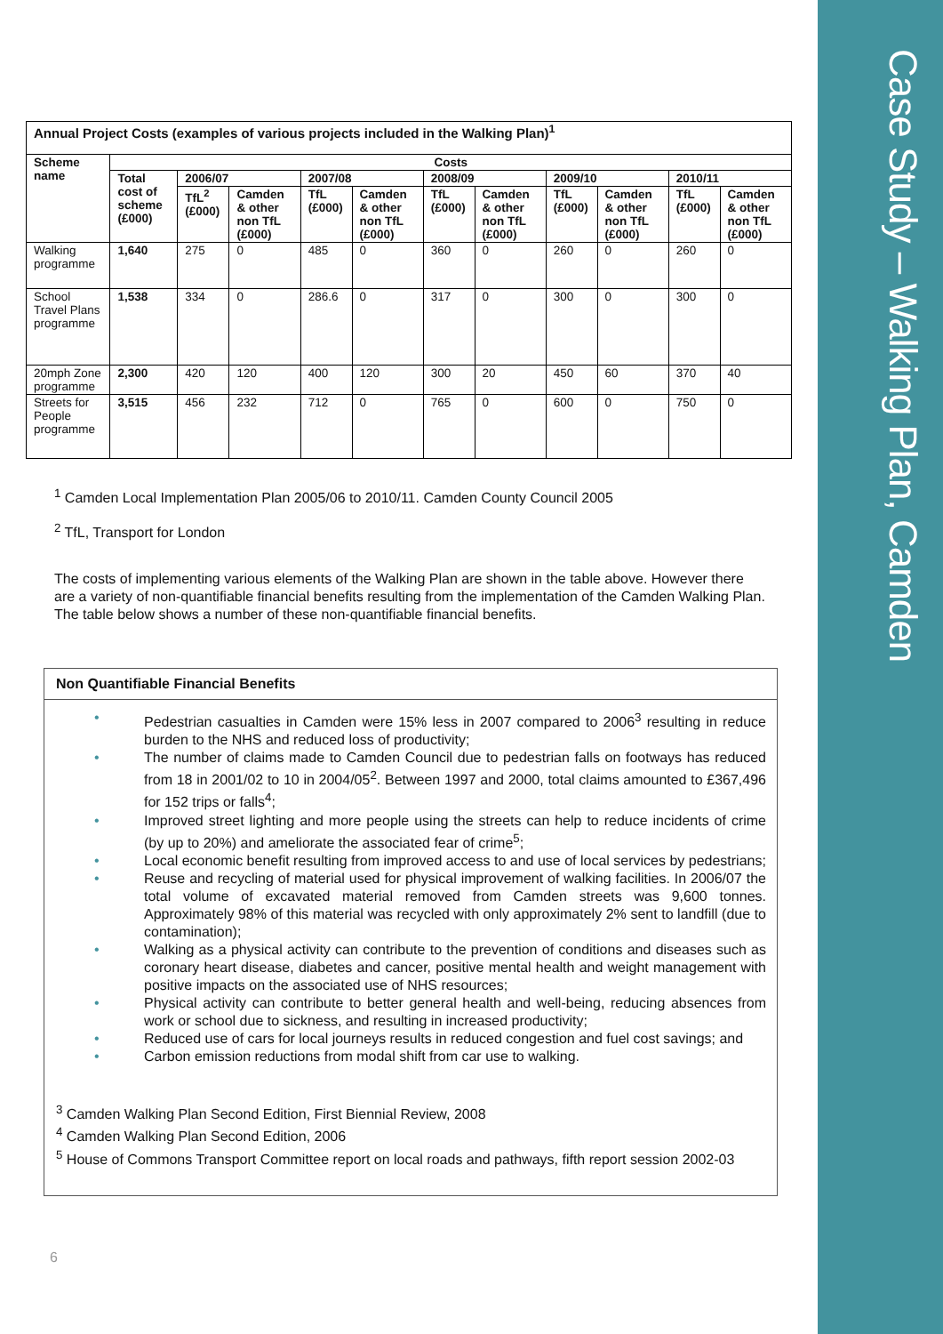Case Study – Walking Plan, Camden
| Annual Project Costs (examples of various projects included in the Walking Plan)<sup>1</sup> | | | | | | | | | | | |
| --- | --- | --- | --- | --- | --- | --- | --- | --- | --- | --- | --- |
| Scheme name | Costs | | | | | | | | | | |
| | Total cost of scheme (£000) | 2006/07 | | 2007/08 | | 2008/09 | | 2009/10 | | 2010/11 | |
| | | TfL<sup>2</sup> (£000) | Camden & other non TfL (£000) | TfL (£000) | Camden & other non TfL (£000) | TfL (£000) | Camden & other non TfL (£000) | TfL (£000) | Camden & other non TfL (£000) | TfL (£000) | Camden & other non TfL (£000) |
| Walking programme | 1,640 | 275 | 0 | 485 | 0 | 360 | 0 | 260 | 0 | 260 | 0 |
| School Travel Plans programme | 1,538 | 334 | 0 | 286.6 | 0 | 317 | 0 | 300 | 0 | 300 | 0 |
| 20mph Zone programme | 2,300 | 420 | 120 | 400 | 120 | 300 | 20 | 450 | 60 | 370 | 40 |
| Streets for People programme | 3,515 | 456 | 232 | 712 | 0 | 765 | 0 | 600 | 0 | 750 | 0 |
<sup>1</sup> Camden Local Implementation Plan 2005/06 to 2010/11. Camden County Council 2005
<sup>2</sup> TfL, Transport for London
The costs of implementing various elements of the Walking Plan are shown in the table above. However there are a variety of non-quantifiable financial benefits resulting from the implementation of the Camden Walking Plan. The table below shows a number of these non-quantifiable financial benefits.
Non Quantifiable Financial Benefits
• Pedestrian casualties in Camden were 15% less in 2007 compared to 2006<sup>3</sup> resulting in reduce burden to the NHS and reduced loss of productivity;
• The number of claims made to Camden Council due to pedestrian falls on footways has reduced from 18 in 2001/02 to 10 in 2004/05<sup>2</sup>. Between 1997 and 2000, total claims amounted to £367,496 for 152 trips or falls<sup>4</sup>;
• Improved street lighting and more people using the streets can help to reduce incidents of crime (by up to 20%) and ameliorate the associated fear of crime<sup>5</sup>;
• Local economic benefit resulting from improved access to and use of local services by pedestrians;
• Reuse and recycling of material used for physical improvement of walking facilities. In 2006/07 the total volume of excavated material removed from Camden streets was 9,600 tonnes. Approximately 98% of this material was recycled with only approximately 2% sent to landfill (due to contamination);
• Walking as a physical activity can contribute to the prevention of conditions and diseases such as coronary heart disease, diabetes and cancer, positive mental health and weight management with positive impacts on the associated use of NHS resources;
• Physical activity can contribute to better general health and well-being, reducing absences from work or school due to sickness, and resulting in increased productivity;
• Reduced use of cars for local journeys results in reduced congestion and fuel cost savings; and
• Carbon emission reductions from modal shift from car use to walking.
<sup>3</sup> Camden Walking Plan Second Edition, First Biennial Review, 2008
<sup>4</sup> Camden Walking Plan Second Edition, 2006
<sup>5</sup> House of Commons Transport Committee report on local roads and pathways, fifth report session 2002-03
6